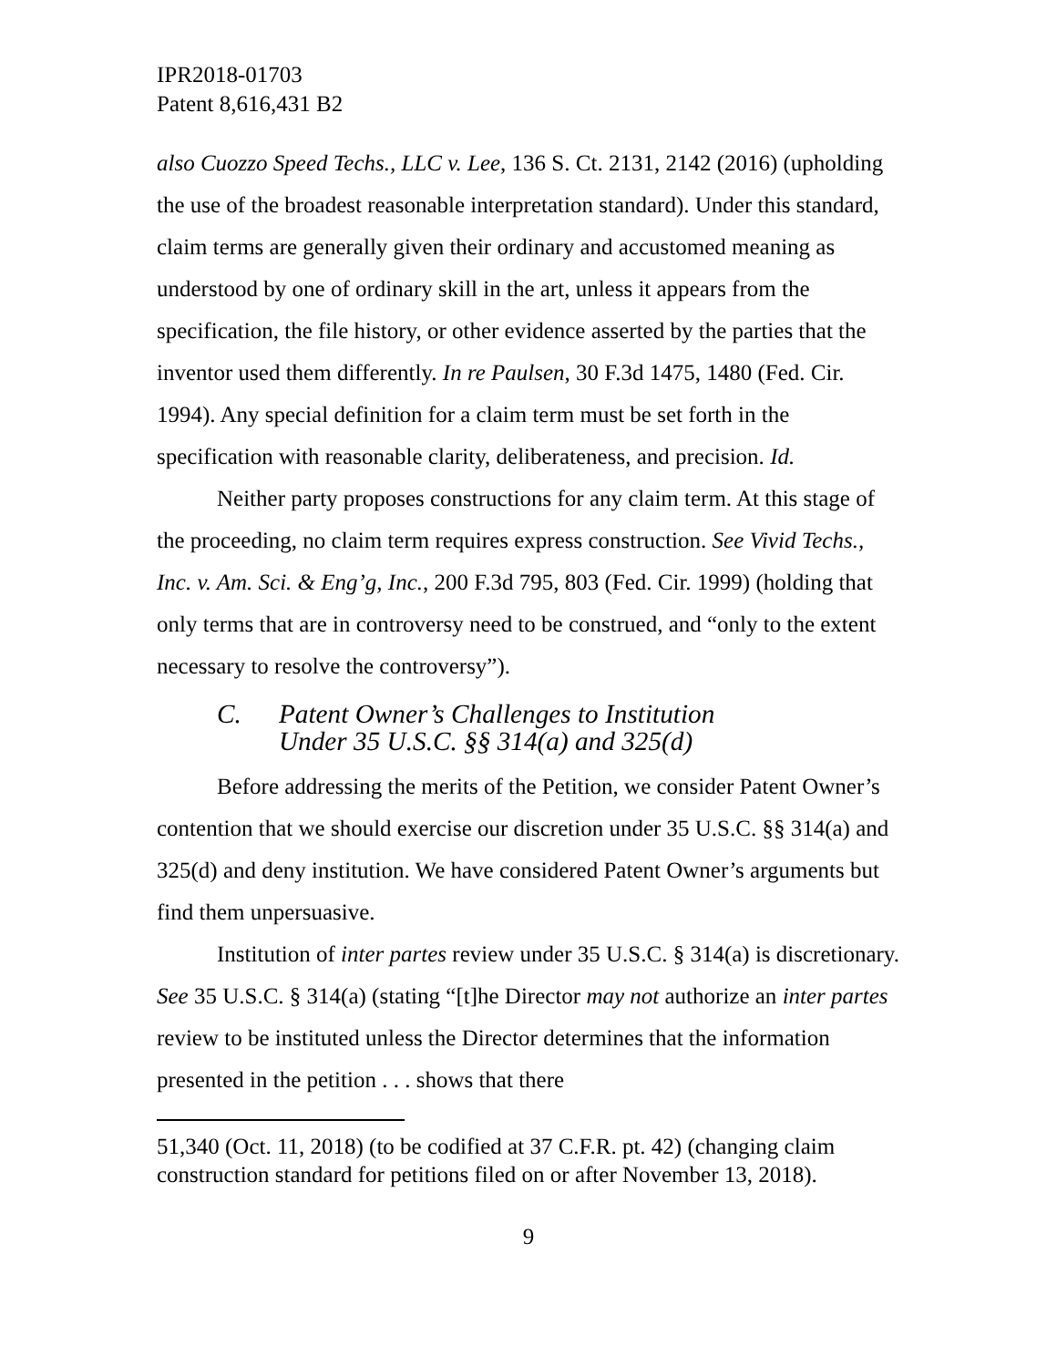IPR2018-01703
Patent 8,616,431 B2
also Cuozzo Speed Techs., LLC v. Lee, 136 S. Ct. 2131, 2142 (2016) (upholding the use of the broadest reasonable interpretation standard). Under this standard, claim terms are generally given their ordinary and accustomed meaning as understood by one of ordinary skill in the art, unless it appears from the specification, the file history, or other evidence asserted by the parties that the inventor used them differently. In re Paulsen, 30 F.3d 1475, 1480 (Fed. Cir. 1994). Any special definition for a claim term must be set forth in the specification with reasonable clarity, deliberateness, and precision. Id.
Neither party proposes constructions for any claim term. At this stage of the proceeding, no claim term requires express construction. See Vivid Techs., Inc. v. Am. Sci. & Eng’g, Inc., 200 F.3d 795, 803 (Fed. Cir. 1999) (holding that only terms that are in controversy need to be construed, and “only to the extent necessary to resolve the controversy”).
C. Patent Owner’s Challenges to Institution
Under 35 U.S.C. §§ 314(a) and 325(d)
Before addressing the merits of the Petition, we consider Patent Owner’s contention that we should exercise our discretion under 35 U.S.C. §§ 314(a) and 325(d) and deny institution. We have considered Patent Owner’s arguments but find them unpersuasive.
Institution of inter partes review under 35 U.S.C. § 314(a) is discretionary. See 35 U.S.C. § 314(a) (stating “[t]he Director may not authorize an inter partes review to be instituted unless the Director determines that the information presented in the petition . . . shows that there
51,340 (Oct. 11, 2018) (to be codified at 37 C.F.R. pt. 42) (changing claim construction standard for petitions filed on or after November 13, 2018).
9